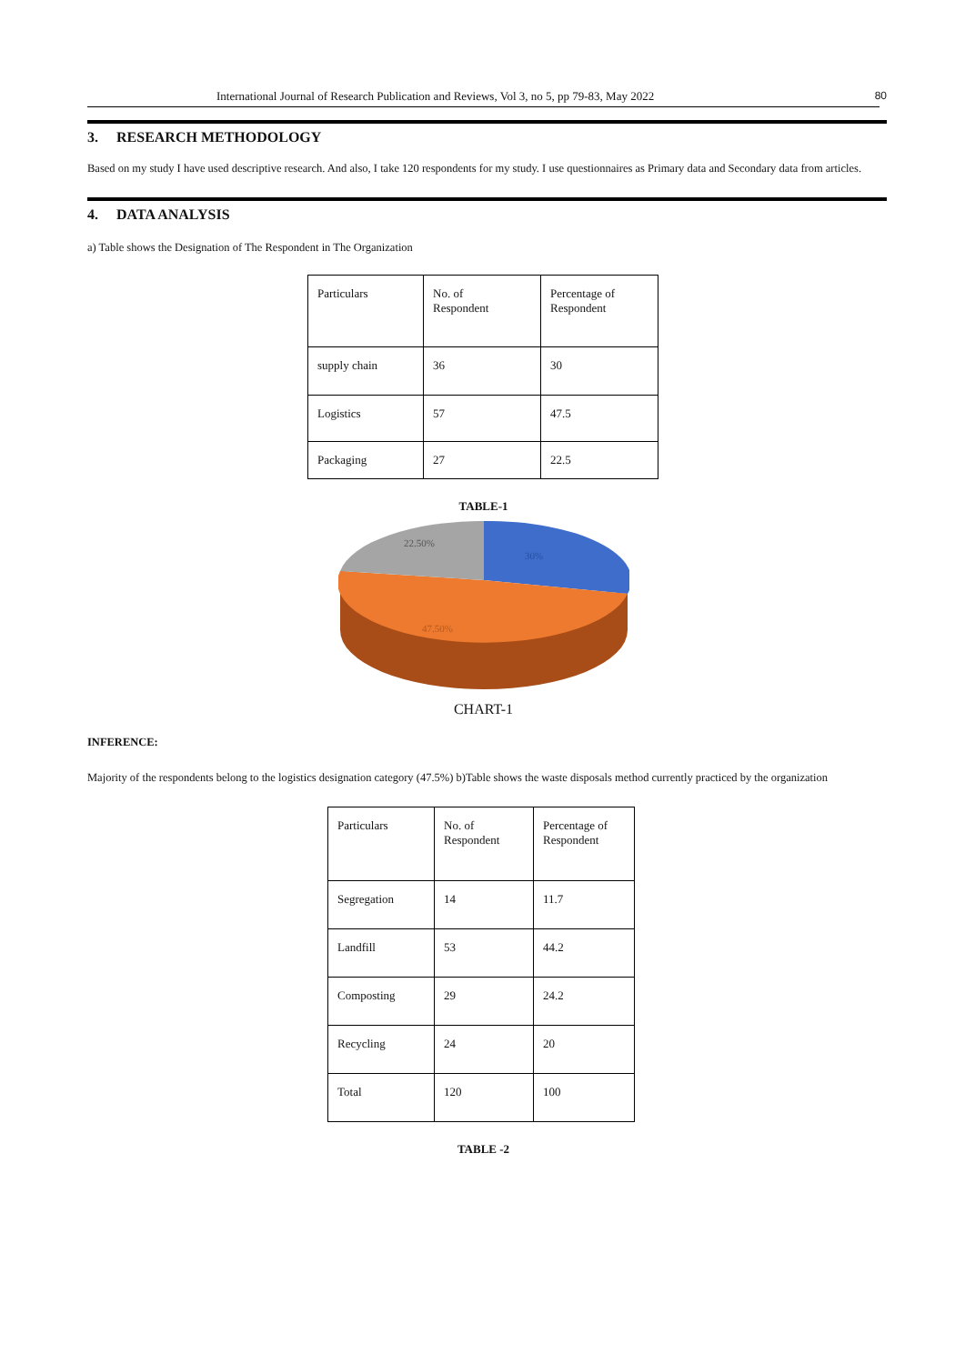International Journal of Research Publication and Reviews, Vol 3, no 5, pp 79-83, May 2022 80
3. RESEARCH METHODOLOGY
Based on my study I have used descriptive research. And also, I take 120 respondents for my study. I use questionnaires as Primary data and Secondary data from articles.
4. DATA ANALYSIS
a) Table shows the Designation of The Respondent in The Organization
| Particulars | No. of Respondent | Percentage of Respondent |
| supply chain | 36 | 30 |
| Logistics | 57 | 47.5 |
| Packaging | 27 | 22.5 |
TABLE-1
22.50%
30%
47.50%
CHART-1
INFERENCE:
Majority of the respondents belong to the logistics designation category (47.5%) b)Table shows the waste disposals method currently practiced by the organization
| Particulars | No. of Respondent | Percentage of Respondent |
| Segregation | 14 | 11.7 |
| Landfill | 53 | 44.2 |
| Composting | 29 | 24.2 |
| Recycling | 24 | 20 |
| Total | 120 | 100 |
TABLE -2